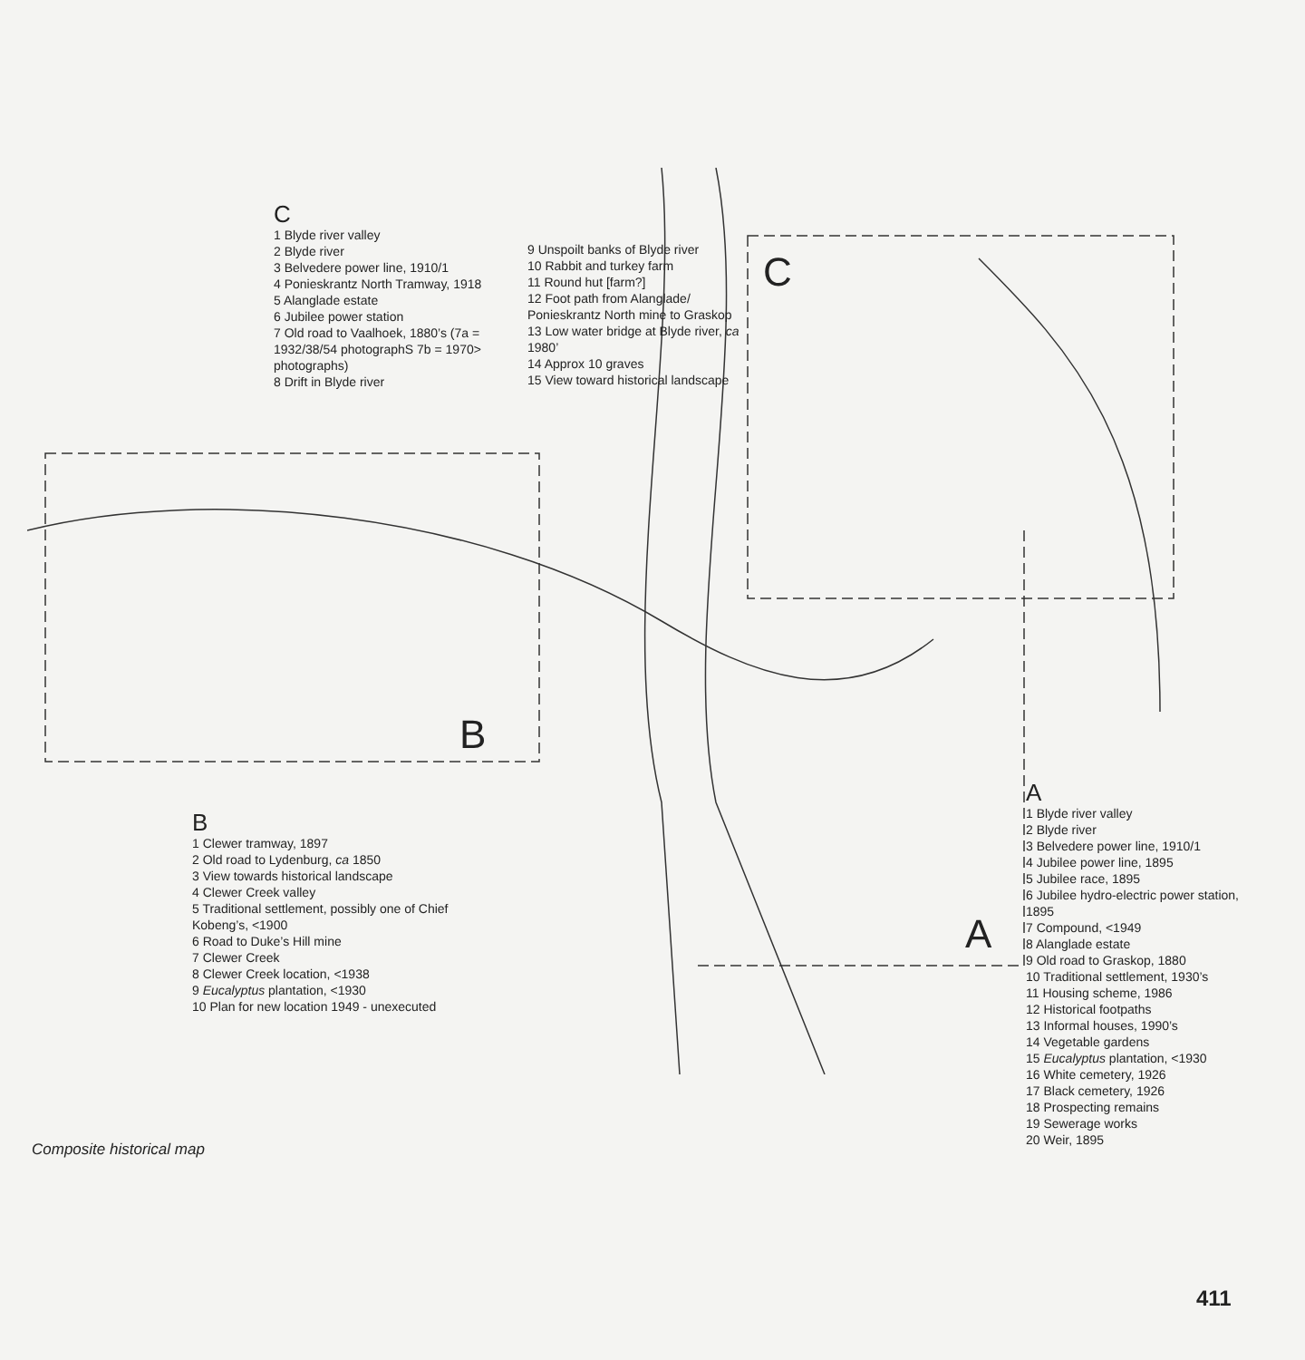C
1 Blyde river valley
2 Blyde river
3 Belvedere power line, 1910/1
4 Ponieskrantz North Tramway, 1918
5 Alanglade estate
6 Jubilee power station
7 Old road to Vaalhoek, 1880’s (7a = 1932/38/54 photographS 7b = 1970> photographs)
8 Drift in Blyde river
9 Unspoilt banks of Blyde river
10 Rabbit and turkey farm
11 Round hut [farm?]
12 Foot path from Alanglade/ Ponieskrantz North mine to Graskop
13 Low water bridge at Blyde river, ca 1980’
14 Approx 10 graves
15 View toward historical landscape
C
B
A
B
1 Clewer tramway, 1897
2 Old road to Lydenburg, ca 1850
3 View towards historical landscape
4 Clewer Creek valley
5 Traditional settlement, possibly one of Chief Kobeng’s, <1900
6 Road to Duke’s Hill mine
7 Clewer Creek
8 Clewer Creek location, <1938
9 Eucalyptus plantation, <1930
10 Plan for new location 1949 - unexecuted
A
1 Blyde river valley
2 Blyde river
3 Belvedere power line, 1910/1
4 Jubilee power line, 1895
5 Jubilee race, 1895
6 Jubilee hydro-electric power station, 1895
7 Compound, <1949
8 Alanglade estate
9 Old road to Graskop, 1880
10 Traditional settlement, 1930’s
11 Housing scheme, 1986
12 Historical footpaths
13 Informal houses, 1990’s
14 Vegetable gardens
15 Eucalyptus plantation, <1930
16 White cemetery, 1926
17 Black cemetery, 1926
18 Prospecting remains
19 Sewerage works
20 Weir, 1895
Composite historical map
411